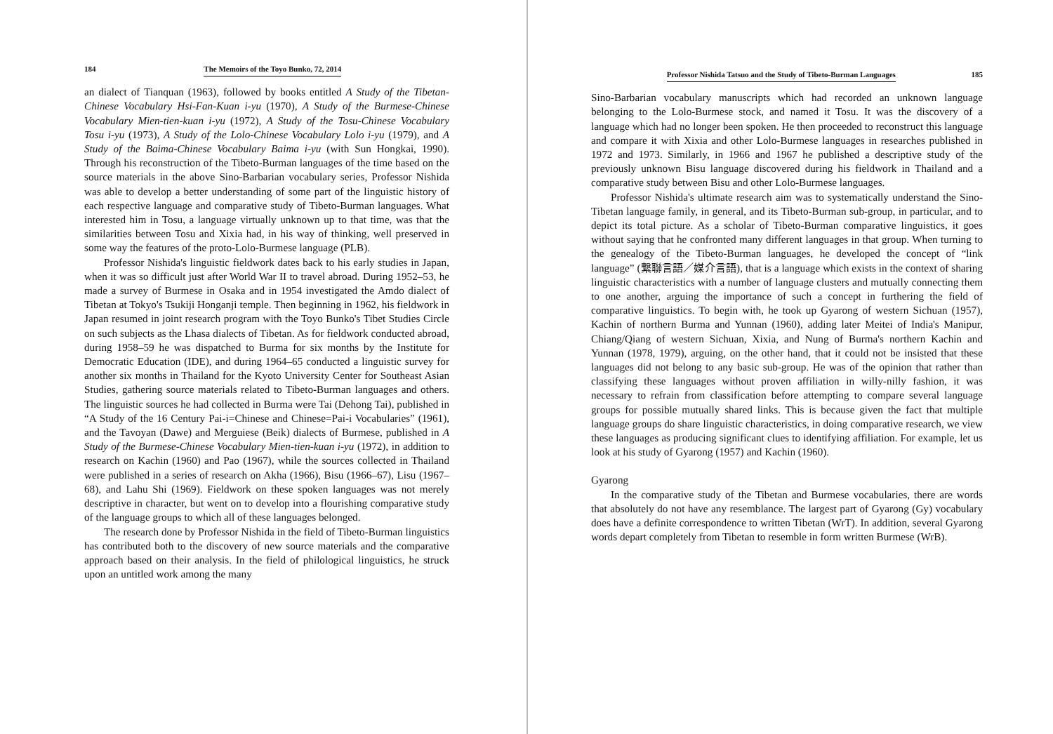184 The Memoirs of the Toyo Bunko, 72, 2014
an dialect of Tianquan (1963), followed by books entitled A Study of the Tibetan-Chinese Vocabulary Hsi-Fan-Kuan i-yu (1970), A Study of the Burmese-Chinese Vocabulary Mien-tien-kuan i-yu (1972), A Study of the Tosu-Chinese Vocabulary Tosu i-yu (1973), A Study of the Lolo-Chinese Vocabulary Lolo i-yu (1979), and A Study of the Baima-Chinese Vocabulary Baima i-yu (with Sun Hongkai, 1990). Through his reconstruction of the Tibeto-Burman languages of the time based on the source materials in the above Sino-Barbarian vocabulary series, Professor Nishida was able to develop a better understanding of some part of the linguistic history of each respective language and comparative study of Tibeto-Burman languages. What interested him in Tosu, a language virtually unknown up to that time, was that the similarities between Tosu and Xixia had, in his way of thinking, well preserved in some way the features of the proto-Lolo-Burmese language (PLB).
Professor Nishida's linguistic fieldwork dates back to his early studies in Japan, when it was so difficult just after World War II to travel abroad. During 1952–53, he made a survey of Burmese in Osaka and in 1954 investigated the Amdo dialect of Tibetan at Tokyo's Tsukiji Honganji temple. Then beginning in 1962, his fieldwork in Japan resumed in joint research program with the Toyo Bunko's Tibet Studies Circle on such subjects as the Lhasa dialects of Tibetan. As for fieldwork conducted abroad, during 1958–59 he was dispatched to Burma for six months by the Institute for Democratic Education (IDE), and during 1964–65 conducted a linguistic survey for another six months in Thailand for the Kyoto University Center for Southeast Asian Studies, gathering source materials related to Tibeto-Burman languages and others. The linguistic sources he had collected in Burma were Tai (Dehong Tai), published in “A Study of the 16 Century Pai-i=Chinese and Chinese=Pai-i Vocabularies” (1961), and the Tavoyan (Dawe) and Merguiese (Beik) dialects of Burmese, published in A Study of the Burmese-Chinese Vocabulary Mien-tien-kuan i-yu (1972), in addition to research on Kachin (1960) and Pao (1967), while the sources collected in Thailand were published in a series of research on Akha (1966), Bisu (1966–67), Lisu (1967–68), and Lahu Shi (1969). Fieldwork on these spoken languages was not merely descriptive in character, but went on to develop into a flourishing comparative study of the language groups to which all of these languages belonged.
The research done by Professor Nishida in the field of Tibeto-Burman linguistics has contributed both to the discovery of new source materials and the comparative approach based on their analysis. In the field of philological linguistics, he struck upon an untitled work among the many
Professor Nishida Tatsuo and the Study of Tibeto-Burman Languages 185
Sino-Barbarian vocabulary manuscripts which had recorded an unknown language belonging to the Lolo-Burmese stock, and named it Tosu. It was the discovery of a language which had no longer been spoken. He then proceeded to reconstruct this language and compare it with Xixia and other Lolo-Burmese languages in researches published in 1972 and 1973. Similarly, in 1966 and 1967 he published a descriptive study of the previously unknown Bisu language discovered during his fieldwork in Thailand and a comparative study between Bisu and other Lolo-Burmese languages.
Professor Nishida's ultimate research aim was to systematically understand the Sino-Tibetan language family, in general, and its Tibeto-Burman sub-group, in particular, and to depict its total picture. As a scholar of Tibeto-Burman comparative linguistics, it goes without saying that he confronted many different languages in that group. When turning to the genealogy of the Tibeto-Burman languages, he developed the concept of “link language” (繋聯言語／媒介言語), that is a language which exists in the context of sharing linguistic characteristics with a number of language clusters and mutually connecting them to one another, arguing the importance of such a concept in furthering the field of comparative linguistics. To begin with, he took up Gyarong of western Sichuan (1957), Kachin of northern Burma and Yunnan (1960), adding later Meitei of India's Manipur, Chiang/Qiang of western Sichuan, Xixia, and Nung of Burma's northern Kachin and Yunnan (1978, 1979), arguing, on the other hand, that it could not be insisted that these languages did not belong to any basic sub-group. He was of the opinion that rather than classifying these languages without proven affiliation in willy-nilly fashion, it was necessary to refrain from classification before attempting to compare several language groups for possible mutually shared links. This is because given the fact that multiple language groups do share linguistic characteristics, in doing comparative research, we view these languages as producing significant clues to identifying affiliation. For example, let us look at his study of Gyarong (1957) and Kachin (1960).
Gyarong
In the comparative study of the Tibetan and Burmese vocabularies, there are words that absolutely do not have any resemblance. The largest part of Gyarong (Gy) vocabulary does have a definite correspondence to written Tibetan (WrT). In addition, several Gyarong words depart completely from Tibetan to resemble in form written Burmese (WrB).